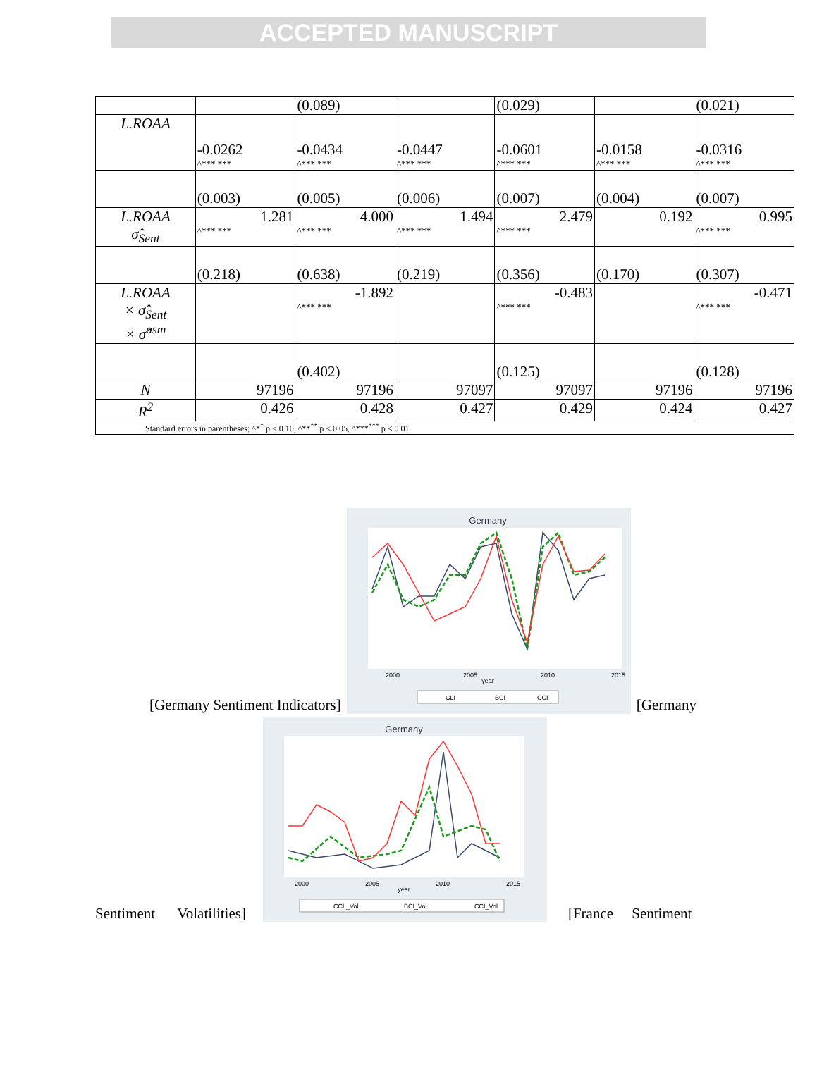ACCEPTED MANUSCRIPT
| | | (0.089) | | (0.029) | | (0.021) |
| L.ROAA | -0.0262 ^*** *** | -0.0434 ^*** *** | -0.0447 ^*** *** | -0.0601 ^*** *** | -0.0158 ^*** *** | -0.0316 ^*** *** |
| | (0.003) | (0.005) | (0.006) | (0.007) | (0.004) | (0.007) |
| L.ROAA σ̂<sub>Sent</sub> | 1.281 ^*** *** | 4.000 ^*** *** | 1.494 ^*** *** | 2.479 ^*** *** | 0.192 | 0.995 ^*** *** |
| | (0.218) | (0.638) | (0.219) | (0.356) | (0.170) | (0.307) |
| L.ROAA × σ̂<sub>Sent</sub> × σ̂<sup>asm</sup> | | -1.892 ^*** *** | | -0.483 ^*** *** | | -0.471 ^*** *** |
| | | (0.402) | | (0.125) | | (0.128) |
| N | 97196 | 97196 | 97097 | 97097 | 97196 | 97196 |
| R<sup>2</sup> | 0.426 | 0.428 | 0.427 | 0.429 | 0.424 | 0.427 |
| Standard errors in parentheses; ^*<sup>*</sup> p < 0.10, ^**<sup>**</sup> p < 0.05, ^***<sup>***</sup> p < 0.01 | | | | | | |
[Germany Sentiment Indicators]
Germany
year
CLI
BCI
CCI
2000
2005
2010
2015
[Germany
Sentiment Volatilities]
Germany
year
CCL_Vol
BCI_Vol
CCI_Vol
2000
2005
2010
2015
[France Sentiment